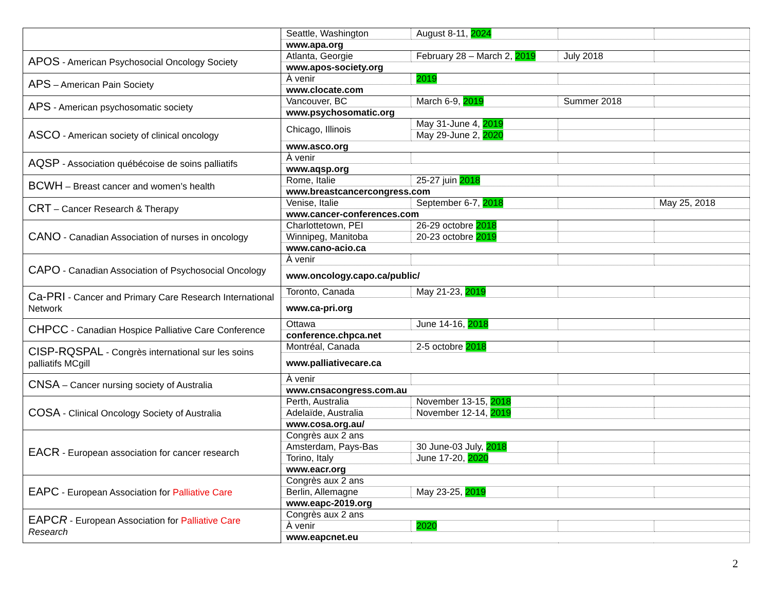| | Seattle, Washington | August 8-11, 2024 | | |
| | www.apa.org | | | |
| APOS - American Psychosocial Oncology Society | Atlanta, Georgie | February 28 – March 2, 2019 | July 2018 | |
| | www.apos-society.org | | | |
| APS – American Pain Society | À venir | 2019 | | |
| | www.clocate.com | | | |
| APS - American psychosomatic society | Vancouver, BC | March 6-9, 2019 | Summer 2018 | |
| | www.psychosomatic.org | | | |
| ASCO - American society of clinical oncology | Chicago, Illinois | May 31-June 4, 2019 | | |
| | | May 29-June 2, 2020 | | |
| | www.asco.org | | | |
| AQSP - Association québécoise de soins palliatifs | À venir | | | |
| | www.aqsp.org | | | |
| BCWH – Breast cancer and women’s health | Rome, Italie | 25-27 juin 2018 | | |
| | www.breastcancercongress.com | | | |
| CRT – Cancer Research & Therapy | Venise, Italie | September 6-7, 2018 | | May 25, 2018 |
| | www.cancer-conferences.com | | | |
| CANO - Canadian Association of nurses in oncology | Charlottetown, PEI | 26-29 octobre 2018 | | |
| | Winnipeg, Manitoba | 20-23 octobre 2019 | | |
| | www.cano-acio.ca | | | |
| CAPO - Canadian Association of Psychosocial Oncology | À venir | | | |
| | www.oncology.capo.ca/public/ | | | |
| Ca-PRI - Cancer and Primary Care Research International Network | Toronto, Canada | May 21-23, 2019 | | |
| | www.ca-pri.org | | | |
| CHPCC - Canadian Hospice Palliative Care Conference | Ottawa | June 14-16, 2018 | | |
| | conference.chpca.net | | | |
| CISP-RQSPAL - Congrès international sur les soins palliatifs MCgill | Montréal, Canada | 2-5 octobre 2018 | | |
| | www.palliativecare.ca | | | |
| CNSA – Cancer nursing society of Australia | À venir | | | |
| | www.cnsacongress.com.au | | | |
| COSA - Clinical Oncology Society of Australia | Perth, Australia | November 13-15, 2018 | | |
| | Adelaïde, Australia | November 12-14, 2019 | | |
| | www.cosa.org.au/ | | | |
| EACR - European association for cancer research | Congrès aux 2 ans | | | |
| | Amsterdam, Pays-Bas | 30 June-03 July, 2018 | | |
| | Torino, Italy | June 17-20, 2020 | | |
| | www.eacr.org | | | |
| EAPC - European Association for Palliative Care | Congrès aux 2 ans | | | |
| | Berlin, Allemagne | May 23-25, 2019 | | |
| | www.eapc-2019.org | | | |
| EAPC R - European Association for Palliative Care Research | Congrès aux 2 ans | | | |
| | À venir | 2020 | | |
| | www.eapcnet.eu | | | |
2